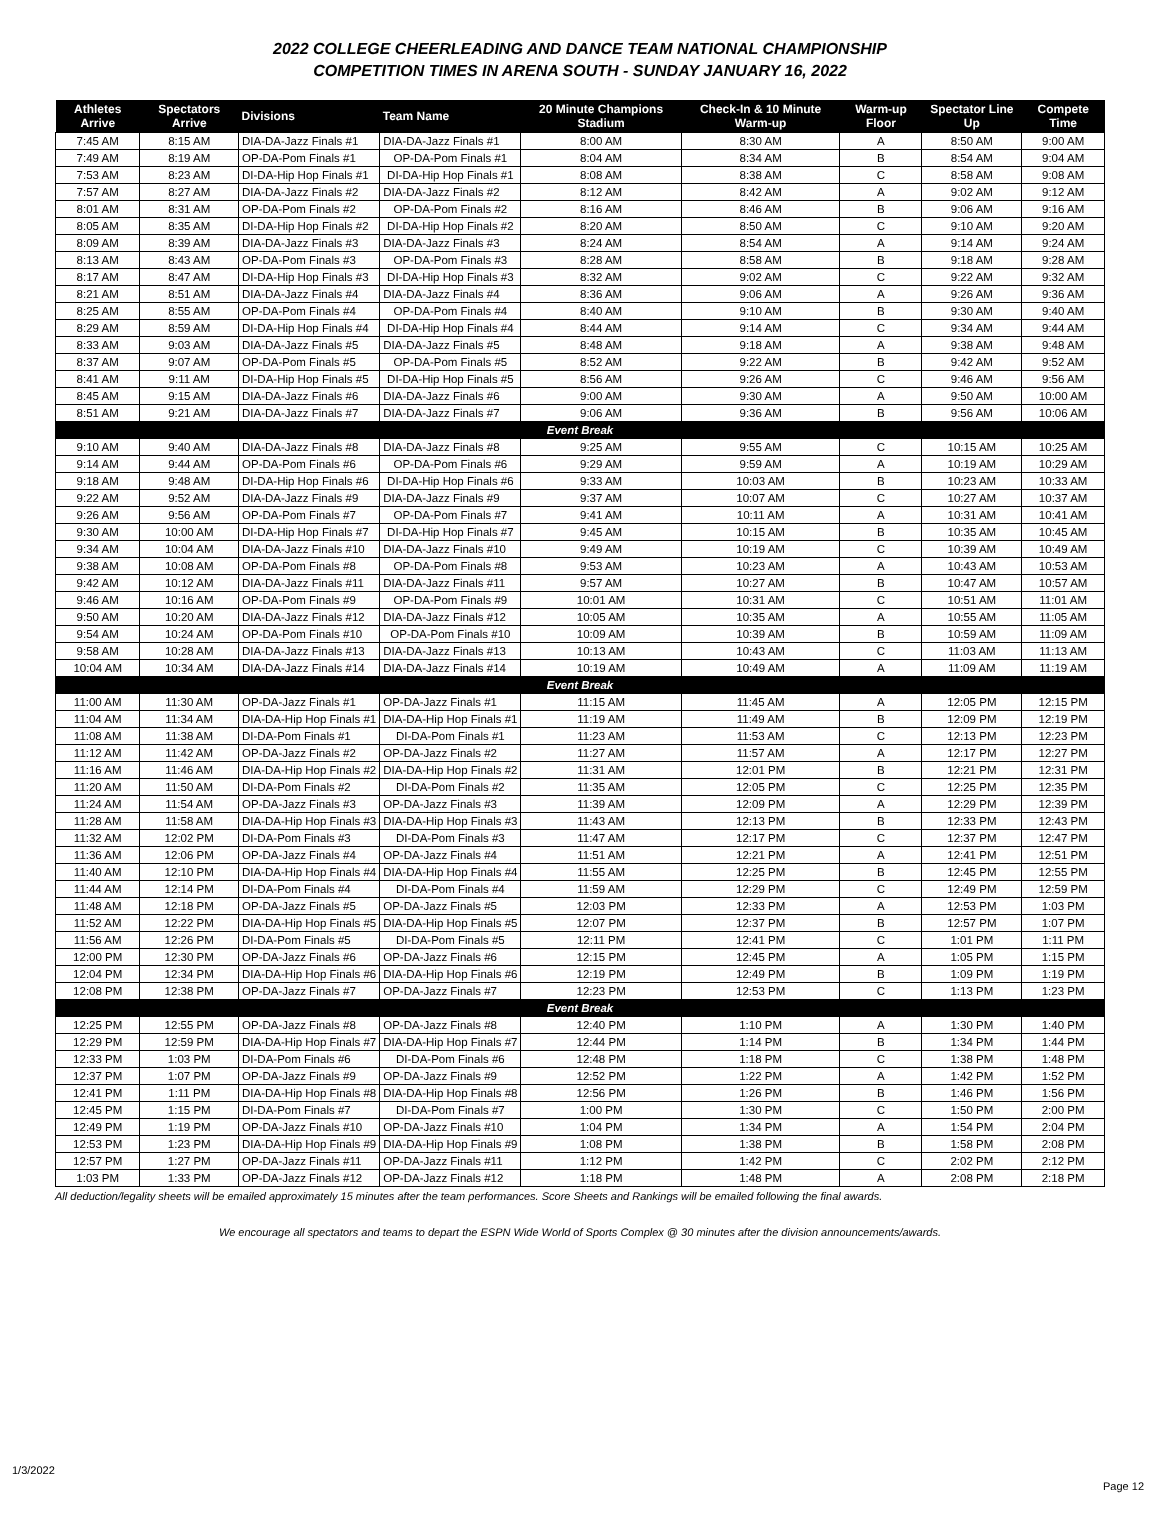2022 COLLEGE CHEERLEADING AND DANCE TEAM NATIONAL CHAMPIONSHIP
COMPETITION TIMES IN ARENA SOUTH - SUNDAY JANUARY 16, 2022
| Athletes Arrive | Spectators Arrive | Divisions | Team Name | 20 Minute Champions Stadium | Check-In & 10 Minute Warm-up | Warm-up Floor | Spectator Line Up | Compete Time |
| --- | --- | --- | --- | --- | --- | --- | --- | --- |
| 7:45 AM | 8:15 AM | DIA-DA-Jazz Finals #1 | DIA-DA-Jazz Finals #1 | 8:00 AM | 8:30 AM | A | 8:50 AM | 9:00 AM |
| 7:49 AM | 8:19 AM | OP-DA-Pom Finals #1 | OP-DA-Pom Finals #1 | 8:04 AM | 8:34 AM | B | 8:54 AM | 9:04 AM |
| 7:53 AM | 8:23 AM | DI-DA-Hip Hop Finals #1 | DI-DA-Hip Hop Finals #1 | 8:08 AM | 8:38 AM | C | 8:58 AM | 9:08 AM |
| 7:57 AM | 8:27 AM | DIA-DA-Jazz Finals #2 | DIA-DA-Jazz Finals #2 | 8:12 AM | 8:42 AM | A | 9:02 AM | 9:12 AM |
| 8:01 AM | 8:31 AM | OP-DA-Pom Finals #2 | OP-DA-Pom Finals #2 | 8:16 AM | 8:46 AM | B | 9:06 AM | 9:16 AM |
| 8:05 AM | 8:35 AM | DI-DA-Hip Hop Finals #2 | DI-DA-Hip Hop Finals #2 | 8:20 AM | 8:50 AM | C | 9:10 AM | 9:20 AM |
| 8:09 AM | 8:39 AM | DIA-DA-Jazz Finals #3 | DIA-DA-Jazz Finals #3 | 8:24 AM | 8:54 AM | A | 9:14 AM | 9:24 AM |
| 8:13 AM | 8:43 AM | OP-DA-Pom Finals #3 | OP-DA-Pom Finals #3 | 8:28 AM | 8:58 AM | B | 9:18 AM | 9:28 AM |
| 8:17 AM | 8:47 AM | DI-DA-Hip Hop Finals #3 | DI-DA-Hip Hop Finals #3 | 8:32 AM | 9:02 AM | C | 9:22 AM | 9:32 AM |
| 8:21 AM | 8:51 AM | DIA-DA-Jazz Finals #4 | DIA-DA-Jazz Finals #4 | 8:36 AM | 9:06 AM | A | 9:26 AM | 9:36 AM |
| 8:25 AM | 8:55 AM | OP-DA-Pom Finals #4 | OP-DA-Pom Finals #4 | 8:40 AM | 9:10 AM | B | 9:30 AM | 9:40 AM |
| 8:29 AM | 8:59 AM | DI-DA-Hip Hop Finals #4 | DI-DA-Hip Hop Finals #4 | 8:44 AM | 9:14 AM | C | 9:34 AM | 9:44 AM |
| 8:33 AM | 9:03 AM | DIA-DA-Jazz Finals #5 | DIA-DA-Jazz Finals #5 | 8:48 AM | 9:18 AM | A | 9:38 AM | 9:48 AM |
| 8:37 AM | 9:07 AM | OP-DA-Pom Finals #5 | OP-DA-Pom Finals #5 | 8:52 AM | 9:22 AM | B | 9:42 AM | 9:52 AM |
| 8:41 AM | 9:11 AM | DI-DA-Hip Hop Finals #5 | DI-DA-Hip Hop Finals #5 | 8:56 AM | 9:26 AM | C | 9:46 AM | 9:56 AM |
| 8:45 AM | 9:15 AM | DIA-DA-Jazz Finals #6 | DIA-DA-Jazz Finals #6 | 9:00 AM | 9:30 AM | A | 9:50 AM | 10:00 AM |
| 8:51 AM | 9:21 AM | DIA-DA-Jazz Finals #7 | DIA-DA-Jazz Finals #7 | 9:06 AM | 9:36 AM | B | 9:56 AM | 10:06 AM |
| Event Break | | | | | | | | |
| 9:10 AM | 9:40 AM | DIA-DA-Jazz Finals #8 | DIA-DA-Jazz Finals #8 | 9:25 AM | 9:55 AM | C | 10:15 AM | 10:25 AM |
| 9:14 AM | 9:44 AM | OP-DA-Pom Finals #6 | OP-DA-Pom Finals #6 | 9:29 AM | 9:59 AM | A | 10:19 AM | 10:29 AM |
| 9:18 AM | 9:48 AM | DI-DA-Hip Hop Finals #6 | DI-DA-Hip Hop Finals #6 | 9:33 AM | 10:03 AM | B | 10:23 AM | 10:33 AM |
| 9:22 AM | 9:52 AM | DIA-DA-Jazz Finals #9 | DIA-DA-Jazz Finals #9 | 9:37 AM | 10:07 AM | C | 10:27 AM | 10:37 AM |
| 9:26 AM | 9:56 AM | OP-DA-Pom Finals #7 | OP-DA-Pom Finals #7 | 9:41 AM | 10:11 AM | A | 10:31 AM | 10:41 AM |
| 9:30 AM | 10:00 AM | DI-DA-Hip Hop Finals #7 | DI-DA-Hip Hop Finals #7 | 9:45 AM | 10:15 AM | B | 10:35 AM | 10:45 AM |
| 9:34 AM | 10:04 AM | DIA-DA-Jazz Finals #10 | DIA-DA-Jazz Finals #10 | 9:49 AM | 10:19 AM | C | 10:39 AM | 10:49 AM |
| 9:38 AM | 10:08 AM | OP-DA-Pom Finals #8 | OP-DA-Pom Finals #8 | 9:53 AM | 10:23 AM | A | 10:43 AM | 10:53 AM |
| 9:42 AM | 10:12 AM | DIA-DA-Jazz Finals #11 | DIA-DA-Jazz Finals #11 | 9:57 AM | 10:27 AM | B | 10:47 AM | 10:57 AM |
| 9:46 AM | 10:16 AM | OP-DA-Pom Finals #9 | OP-DA-Pom Finals #9 | 10:01 AM | 10:31 AM | C | 10:51 AM | 11:01 AM |
| 9:50 AM | 10:20 AM | DIA-DA-Jazz Finals #12 | DIA-DA-Jazz Finals #12 | 10:05 AM | 10:35 AM | A | 10:55 AM | 11:05 AM |
| 9:54 AM | 10:24 AM | OP-DA-Pom Finals #10 | OP-DA-Pom Finals #10 | 10:09 AM | 10:39 AM | B | 10:59 AM | 11:09 AM |
| 9:58 AM | 10:28 AM | DIA-DA-Jazz Finals #13 | DIA-DA-Jazz Finals #13 | 10:13 AM | 10:43 AM | C | 11:03 AM | 11:13 AM |
| 10:04 AM | 10:34 AM | DIA-DA-Jazz Finals #14 | DIA-DA-Jazz Finals #14 | 10:19 AM | 10:49 AM | A | 11:09 AM | 11:19 AM |
| Event Break | | | | | | | | |
| 11:00 AM | 11:30 AM | OP-DA-Jazz Finals #1 | OP-DA-Jazz Finals #1 | 11:15 AM | 11:45 AM | A | 12:05 PM | 12:15 PM |
| 11:04 AM | 11:34 AM | DIA-DA-Hip Hop Finals #1 | DIA-DA-Hip Hop Finals #1 | 11:19 AM | 11:49 AM | B | 12:09 PM | 12:19 PM |
| 11:08 AM | 11:38 AM | DI-DA-Pom Finals #1 | DI-DA-Pom Finals #1 | 11:23 AM | 11:53 AM | C | 12:13 PM | 12:23 PM |
| 11:12 AM | 11:42 AM | OP-DA-Jazz Finals #2 | OP-DA-Jazz Finals #2 | 11:27 AM | 11:57 AM | A | 12:17 PM | 12:27 PM |
| 11:16 AM | 11:46 AM | DIA-DA-Hip Hop Finals #2 | DIA-DA-Hip Hop Finals #2 | 11:31 AM | 12:01 PM | B | 12:21 PM | 12:31 PM |
| 11:20 AM | 11:50 AM | DI-DA-Pom Finals #2 | DI-DA-Pom Finals #2 | 11:35 AM | 12:05 PM | C | 12:25 PM | 12:35 PM |
| 11:24 AM | 11:54 AM | OP-DA-Jazz Finals #3 | OP-DA-Jazz Finals #3 | 11:39 AM | 12:09 PM | A | 12:29 PM | 12:39 PM |
| 11:28 AM | 11:58 AM | DIA-DA-Hip Hop Finals #3 | DIA-DA-Hip Hop Finals #3 | 11:43 AM | 12:13 PM | B | 12:33 PM | 12:43 PM |
| 11:32 AM | 12:02 PM | DI-DA-Pom Finals #3 | DI-DA-Pom Finals #3 | 11:47 AM | 12:17 PM | C | 12:37 PM | 12:47 PM |
| 11:36 AM | 12:06 PM | OP-DA-Jazz Finals #4 | OP-DA-Jazz Finals #4 | 11:51 AM | 12:21 PM | A | 12:41 PM | 12:51 PM |
| 11:40 AM | 12:10 PM | DIA-DA-Hip Hop Finals #4 | DIA-DA-Hip Hop Finals #4 | 11:55 AM | 12:25 PM | B | 12:45 PM | 12:55 PM |
| 11:44 AM | 12:14 PM | DI-DA-Pom Finals #4 | DI-DA-Pom Finals #4 | 11:59 AM | 12:29 PM | C | 12:49 PM | 12:59 PM |
| 11:48 AM | 12:18 PM | OP-DA-Jazz Finals #5 | OP-DA-Jazz Finals #5 | 12:03 PM | 12:33 PM | A | 12:53 PM | 1:03 PM |
| 11:52 AM | 12:22 PM | DIA-DA-Hip Hop Finals #5 | DIA-DA-Hip Hop Finals #5 | 12:07 PM | 12:37 PM | B | 12:57 PM | 1:07 PM |
| 11:56 AM | 12:26 PM | DI-DA-Pom Finals #5 | DI-DA-Pom Finals #5 | 12:11 PM | 12:41 PM | C | 1:01 PM | 1:11 PM |
| 12:00 PM | 12:30 PM | OP-DA-Jazz Finals #6 | OP-DA-Jazz Finals #6 | 12:15 PM | 12:45 PM | A | 1:05 PM | 1:15 PM |
| 12:04 PM | 12:34 PM | DIA-DA-Hip Hop Finals #6 | DIA-DA-Hip Hop Finals #6 | 12:19 PM | 12:49 PM | B | 1:09 PM | 1:19 PM |
| 12:08 PM | 12:38 PM | OP-DA-Jazz Finals #7 | OP-DA-Jazz Finals #7 | 12:23 PM | 12:53 PM | C | 1:13 PM | 1:23 PM |
| Event Break | | | | | | | | |
| 12:25 PM | 12:55 PM | OP-DA-Jazz Finals #8 | OP-DA-Jazz Finals #8 | 12:40 PM | 1:10 PM | A | 1:30 PM | 1:40 PM |
| 12:29 PM | 12:59 PM | DIA-DA-Hip Hop Finals #7 | DIA-DA-Hip Hop Finals #7 | 12:44 PM | 1:14 PM | B | 1:34 PM | 1:44 PM |
| 12:33 PM | 1:03 PM | DI-DA-Pom Finals #6 | DI-DA-Pom Finals #6 | 12:48 PM | 1:18 PM | C | 1:38 PM | 1:48 PM |
| 12:37 PM | 1:07 PM | OP-DA-Jazz Finals #9 | OP-DA-Jazz Finals #9 | 12:52 PM | 1:22 PM | A | 1:42 PM | 1:52 PM |
| 12:41 PM | 1:11 PM | DIA-DA-Hip Hop Finals #8 | DIA-DA-Hip Hop Finals #8 | 12:56 PM | 1:26 PM | B | 1:46 PM | 1:56 PM |
| 12:45 PM | 1:15 PM | DI-DA-Pom Finals #7 | DI-DA-Pom Finals #7 | 1:00 PM | 1:30 PM | C | 1:50 PM | 2:00 PM |
| 12:49 PM | 1:19 PM | OP-DA-Jazz Finals #10 | OP-DA-Jazz Finals #10 | 1:04 PM | 1:34 PM | A | 1:54 PM | 2:04 PM |
| 12:53 PM | 1:23 PM | DIA-DA-Hip Hop Finals #9 | DIA-DA-Hip Hop Finals #9 | 1:08 PM | 1:38 PM | B | 1:58 PM | 2:08 PM |
| 12:57 PM | 1:27 PM | OP-DA-Jazz Finals #11 | OP-DA-Jazz Finals #11 | 1:12 PM | 1:42 PM | C | 2:02 PM | 2:12 PM |
| 1:03 PM | 1:33 PM | OP-DA-Jazz Finals #12 | OP-DA-Jazz Finals #12 | 1:18 PM | 1:48 PM | A | 2:08 PM | 2:18 PM |
All deduction/legality sheets will be emailed approximately 15 minutes after the team performances. Score Sheets and Rankings will be emailed following the final awards.
We encourage all spectators and teams to depart the ESPN Wide World of Sports Complex @ 30 minutes after the division announcements/awards.
1/3/2022
Page 12